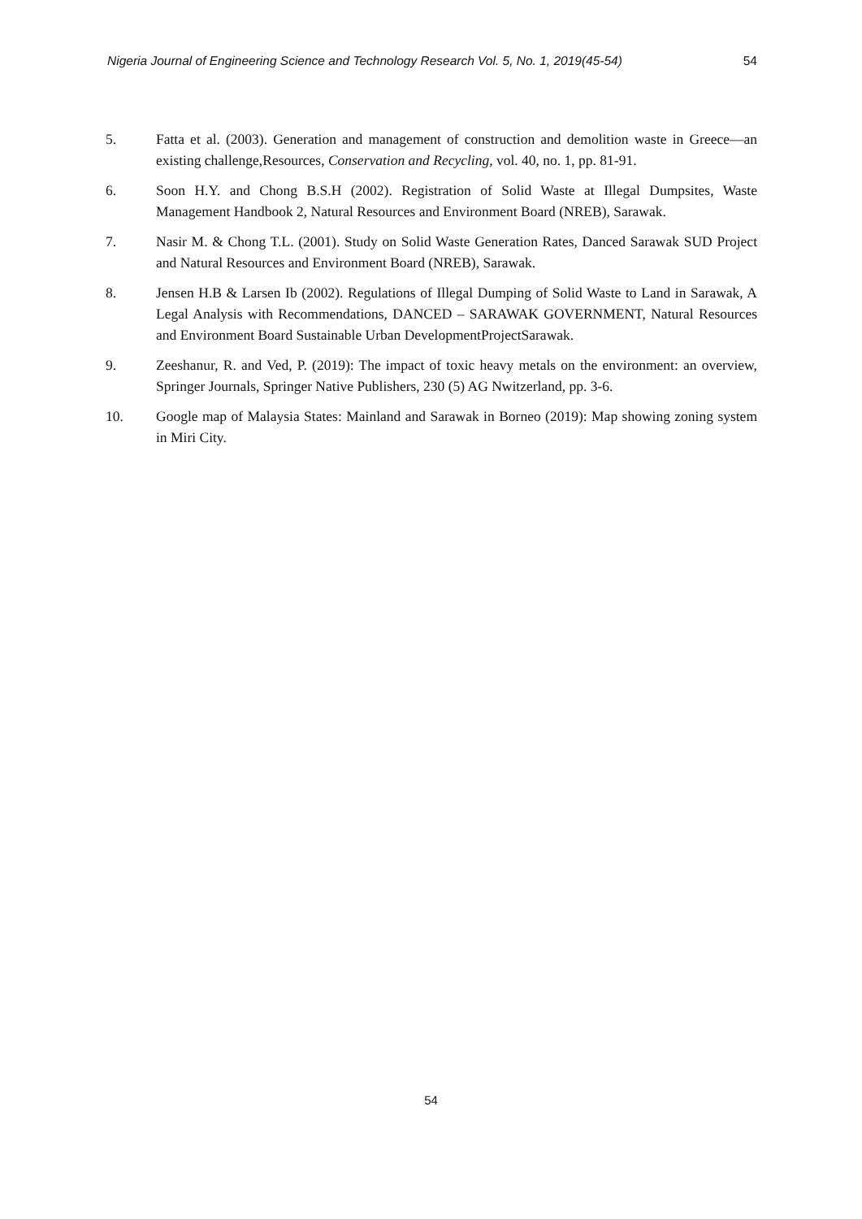Nigeria Journal of Engineering Science and Technology Research Vol. 5, No. 1, 2019(45-54) 54
5. Fatta et al. (2003). Generation and management of construction and demolition waste in Greece—an existing challenge,Resources, Conservation and Recycling, vol. 40, no. 1, pp. 81-91.
6. Soon H.Y. and Chong B.S.H (2002). Registration of Solid Waste at Illegal Dumpsites, Waste Management Handbook 2, Natural Resources and Environment Board (NREB), Sarawak.
7. Nasir M. & Chong T.L. (2001). Study on Solid Waste Generation Rates, Danced Sarawak SUD Project and Natural Resources and Environment Board (NREB), Sarawak.
8. Jensen H.B & Larsen Ib (2002). Regulations of Illegal Dumping of Solid Waste to Land in Sarawak, A Legal Analysis with Recommendations, DANCED – SARAWAK GOVERNMENT, Natural Resources and Environment Board Sustainable Urban DevelopmentProjectSarawak.
9. Zeeshanur, R. and Ved, P. (2019): The impact of toxic heavy metals on the environment: an overview, Springer Journals, Springer Native Publishers, 230 (5) AG Nwitzerland, pp. 3-6.
10. Google map of Malaysia States: Mainland and Sarawak in Borneo (2019): Map showing zoning system in Miri City.
54